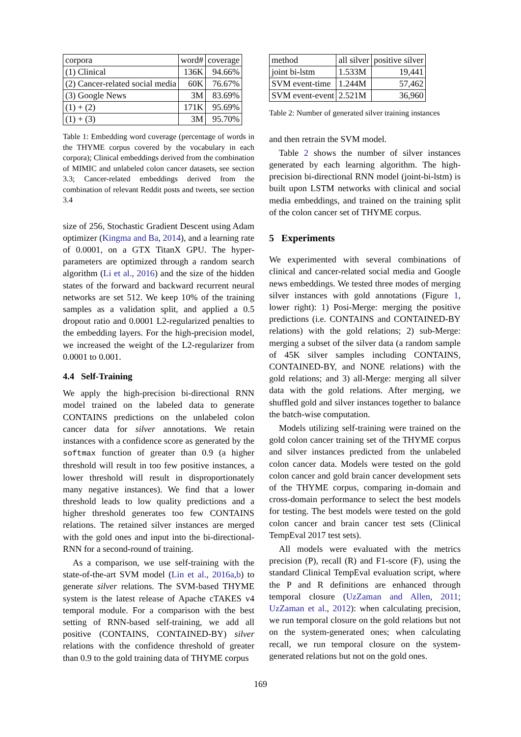| corpora | word# | coverage |
| --- | --- | --- |
| (1) Clinical | 136K | 94.66% |
| (2) Cancer-related social media | 60K | 76.67% |
| (3) Google News | 3M | 83.69% |
| (1) + (2) | 171K | 95.69% |
| (1) + (3) | 3M | 95.70% |
Table 1: Embedding word coverage (percentage of words in the THYME corpus covered by the vocabulary in each corpora); Clinical embeddings derived from the combination of MIMIC and unlabeled colon cancer datasets, see section 3.3; Cancer-related embeddings derived from the combination of relevant Reddit posts and tweets, see section 3.4
size of 256, Stochastic Gradient Descent using Adam optimizer (Kingma and Ba, 2014), and a learning rate of 0.0001, on a GTX TitanX GPU. The hyper-parameters are optimized through a random search algorithm (Li et al., 2016) and the size of the hidden states of the forward and backward recurrent neural networks are set 512. We keep 10% of the training samples as a validation split, and applied a 0.5 dropout ratio and 0.0001 L2-regularized penalties to the embedding layers. For the high-precision model, we increased the weight of the L2-regularizer from 0.0001 to 0.001.
4.4 Self-Training
We apply the high-precision bi-directional RNN model trained on the labeled data to generate CONTAINS predictions on the unlabeled colon cancer data for silver annotations. We retain instances with a confidence score as generated by the softmax function of greater than 0.9 (a higher threshold will result in too few positive instances, a lower threshold will result in disproportionately many negative instances). We find that a lower threshold leads to low quality predictions and a higher threshold generates too few CONTAINS relations. The retained silver instances are merged with the gold ones and input into the bi-directional-RNN for a second-round of training.
As a comparison, we use self-training with the state-of-the-art SVM model (Lin et al., 2016a,b) to generate silver relations. The SVM-based THYME system is the latest release of Apache cTAKES v4 temporal module. For a comparison with the best setting of RNN-based self-training, we add all positive (CONTAINS, CONTAINED-BY) silver relations with the confidence threshold of greater than 0.9 to the gold training data of THYME corpus
| method | all silver | positive silver |
| --- | --- | --- |
| joint bi-lstm | 1.533M | 19,441 |
| SVM event-time | 1.244M | 57,462 |
| SVM event-event | 2.521M | 36,960 |
Table 2: Number of generated silver training instances
and then retrain the SVM model.
Table 2 shows the number of silver instances generated by each learning algorithm. The high-precision bi-directional RNN model (joint-bi-lstm) is built upon LSTM networks with clinical and social media embeddings, and trained on the training split of the colon cancer set of THYME corpus.
5 Experiments
We experimented with several combinations of clinical and cancer-related social media and Google news embeddings. We tested three modes of merging silver instances with gold annotations (Figure 1, lower right): 1) Posi-Merge: merging the positive predictions (i.e. CONTAINS and CONTAINED-BY relations) with the gold relations; 2) sub-Merge: merging a subset of the silver data (a random sample of 45K silver samples including CONTAINS, CONTAINED-BY, and NONE relations) with the gold relations; and 3) all-Merge: merging all silver data with the gold relations. After merging, we shuffled gold and silver instances together to balance the batch-wise computation.
Models utilizing self-training were trained on the gold colon cancer training set of the THYME corpus and silver instances predicted from the unlabeled colon cancer data. Models were tested on the gold colon cancer and gold brain cancer development sets of the THYME corpus, comparing in-domain and cross-domain performance to select the best models for testing. The best models were tested on the gold colon cancer and brain cancer test sets (Clinical TempEval 2017 test sets).
All models were evaluated with the metrics precision (P), recall (R) and F1-score (F), using the standard Clinical TempEval evaluation script, where the P and R definitions are enhanced through temporal closure (UzZaman and Allen, 2011; UzZaman et al., 2012): when calculating precision, we run temporal closure on the gold relations but not on the system-generated ones; when calculating recall, we run temporal closure on the system-generated relations but not on the gold ones.
169